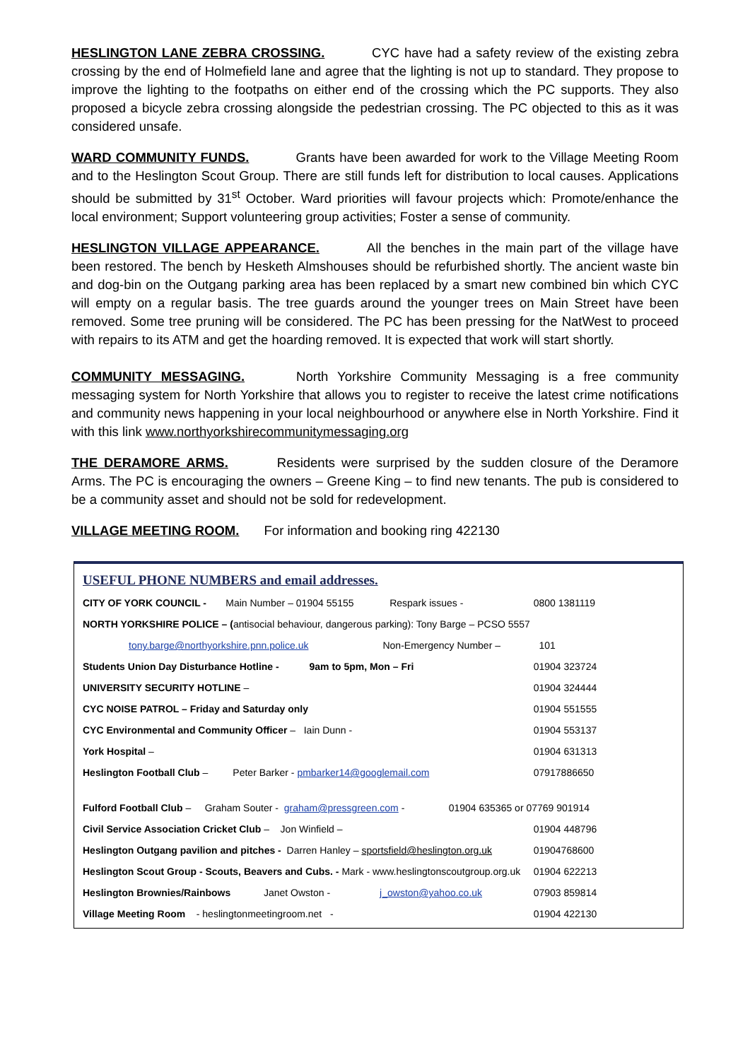HESLINGTON LANE ZEBRA CROSSING. CYC have had a safety review of the existing zebra crossing by the end of Holmefield lane and agree that the lighting is not up to standard. They propose to improve the lighting to the footpaths on either end of the crossing which the PC supports. They also proposed a bicycle zebra crossing alongside the pedestrian crossing. The PC objected to this as it was considered unsafe.
WARD COMMUNITY FUNDS. Grants have been awarded for work to the Village Meeting Room and to the Heslington Scout Group. There are still funds left for distribution to local causes. Applications should be submitted by 31<sup>st</sup> October. Ward priorities will favour projects which: Promote/enhance the local environment; Support volunteering group activities; Foster a sense of community.
HESLINGTON VILLAGE APPEARANCE. All the benches in the main part of the village have been restored. The bench by Hesketh Almshouses should be refurbished shortly. The ancient waste bin and dog-bin on the Outgang parking area has been replaced by a smart new combined bin which CYC will empty on a regular basis. The tree guards around the younger trees on Main Street have been removed. Some tree pruning will be considered. The PC has been pressing for the NatWest to proceed with repairs to its ATM and get the hoarding removed. It is expected that work will start shortly.
COMMUNITY MESSAGING. North Yorkshire Community Messaging is a free community messaging system for North Yorkshire that allows you to register to receive the latest crime notifications and community news happening in your local neighbourhood or anywhere else in North Yorkshire. Find it with this link www.northyorkshirecommunitymessaging.org
THE DERAMORE ARMS. Residents were surprised by the sudden closure of the Deramore Arms. The PC is encouraging the owners – Greene King – to find new tenants. The pub is considered to be a community asset and should not be sold for redevelopment.
VILLAGE MEETING ROOM. For information and booking ring 422130
USEFUL PHONE NUMBERS and email addresses.
| CITY OF YORK COUNCIL - Main Number – 01904 55155 Respark issues - | 0800 1381119 |
| NORTH YORKSHIRE POLICE – ( antisocial behaviour, dangerous parking): Tony Barge – PCSO 5557 | |
| tony.barge@northyorkshire.pnn.police.uk Non-Emergency Number – | 101 |
| Students Union Day Disturbance Hotline - 9am to 5pm, Mon – Fri | 01904 323724 |
| UNIVERSITY SECURITY HOTLINE – | 01904 324444 |
| CYC NOISE PATROL – Friday and Saturday only | 01904 551555 |
| CYC Environmental and Community Officer – Iain Dunn - | 01904 553137 |
| York Hospital – | 01904 631313 |
| Heslington Football Club – Peter Barker - pmbarker14@googlemail.com | 07917886650 |
| Fulford Football Club – Graham Souter - graham@pressgreen.com - | 01904 635365 or 07769 901914 |
| Civil Service Association Cricket Club – Jon Winfield – | 01904 448796 |
| Heslington Outgang pavilion and pitches - Darren Hanley – sportsfield@heslington.org.uk | 01904768600 |
| Heslington Scout Group - Scouts, Beavers and Cubs. - Mark - www.heslingtonscoutgroup.org.uk | 01904 622213 |
| Heslington Brownies/Rainbows Janet Owston - j_owston@yahoo.co.uk | 07903 859814 |
| Village Meeting Room - heslingtonmeetingroom.net - | 01904 422130 |